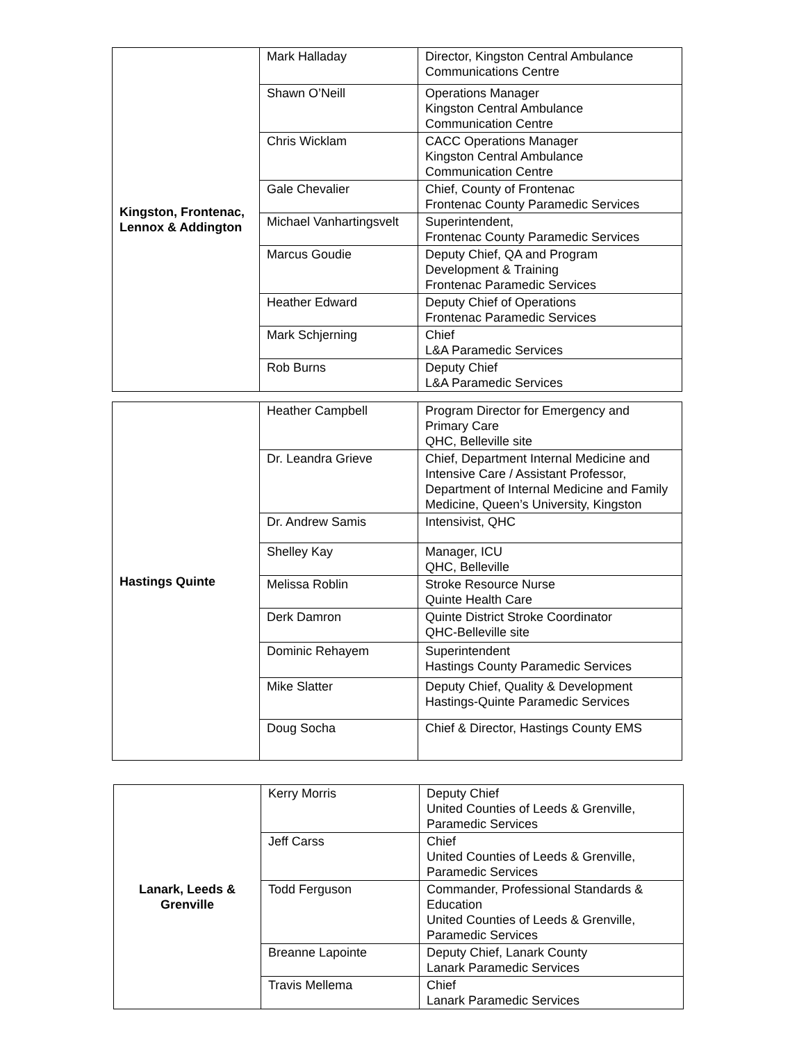| Kingston, Frontenac, Lennox & Addington | Mark Halladay | Director, Kingston Central Ambulance Communications Centre |
| | Shawn O’Neill | Operations Manager Kingston Central Ambulance Communication Centre |
| | Chris Wicklam | CACC Operations Manager Kingston Central Ambulance Communication Centre |
| | Gale Chevalier | Chief, County of Frontenac Frontenac County Paramedic Services |
| | Michael Vanhartingsvelt | Superintendent, Frontenac County Paramedic Services |
| | Marcus Goudie | Deputy Chief, QA and Program Development & Training Frontenac Paramedic Services |
| | Heather Edward | Deputy Chief of Operations Frontenac Paramedic Services |
| | Mark Schjerning | Chief L&A Paramedic Services |
| | Rob Burns | Deputy Chief L&A Paramedic Services |
| Hastings Quinte | Heather Campbell | Program Director for Emergency and Primary Care QHC, Belleville site |
| | Dr. Leandra Grieve | Chief, Department Internal Medicine and Intensive Care / Assistant Professor, Department of Internal Medicine and Family Medicine, Queen’s University, Kingston |
| | Dr. Andrew Samis | Intensivist, QHC |
| | Shelley Kay | Manager, ICU QHC, Belleville |
| | Melissa Roblin | Stroke Resource Nurse Quinte Health Care |
| | Derk Damron | Quinte District Stroke Coordinator QHC-Belleville site |
| | Dominic Rehayem | Superintendent Hastings County Paramedic Services |
| | Mike Slatter | Deputy Chief, Quality & Development Hastings-Quinte Paramedic Services |
| | Doug Socha | Chief & Director, Hastings County EMS |
| Lanark, Leeds & Grenville | Kerry Morris | Deputy Chief United Counties of Leeds & Grenville, Paramedic Services |
| | Jeff Carss | Chief United Counties of Leeds & Grenville, Paramedic Services |
| | Todd Ferguson | Commander, Professional Standards & Education United Counties of Leeds & Grenville, Paramedic Services |
| | Breanne Lapointe | Deputy Chief, Lanark County Lanark Paramedic Services |
| | Travis Mellema | Chief Lanark Paramedic Services |